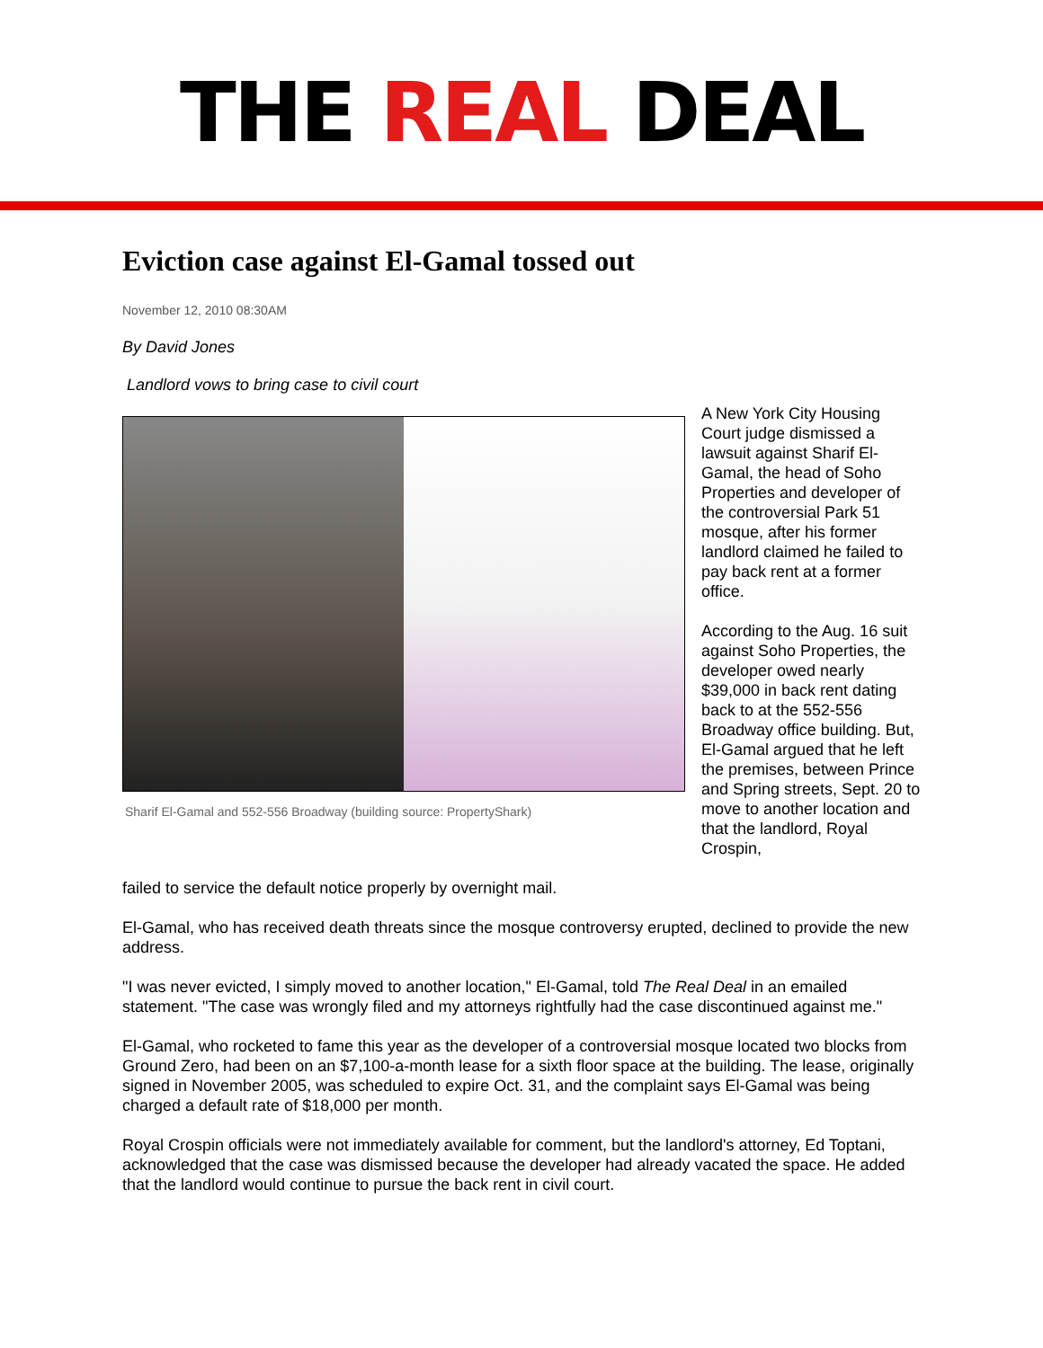THE REAL DEAL
Eviction case against El-Gamal tossed out
November 12, 2010 08:30AM
By David Jones
Landlord vows to bring case to civil court
Sharif El-Gamal and 552-556 Broadway (building source: PropertyShark)
A New York City Housing Court judge dismissed a lawsuit against Sharif El-Gamal, the head of Soho Properties and developer of the controversial Park 51 mosque, after his former landlord claimed he failed to pay back rent at a former office.
According to the Aug. 16 suit against Soho Properties, the developer owed nearly $39,000 in back rent dating back to at the 552-556 Broadway office building. But, El-Gamal argued that he left the premises, between Prince and Spring streets, Sept. 20 to move to another location and that the landlord, Royal Crospin,
failed to service the default notice properly by overnight mail.
El-Gamal, who has received death threats since the mosque controversy erupted, declined to provide the new address.
"I was never evicted, I simply moved to another location," El-Gamal, told The Real Deal in an emailed statement. "The case was wrongly filed and my attorneys rightfully had the case discontinued against me."
El-Gamal, who rocketed to fame this year as the developer of a controversial mosque located two blocks from Ground Zero, had been on an $7,100-a-month lease for a sixth floor space at the building. The lease, originally signed in November 2005, was scheduled to expire Oct. 31, and the complaint says El-Gamal was being charged a default rate of $18,000 per month.
Royal Crospin officials were not immediately available for comment, but the landlord's attorney, Ed Toptani, acknowledged that the case was dismissed because the developer had already vacated the space. He added that the landlord would continue to pursue the back rent in civil court.